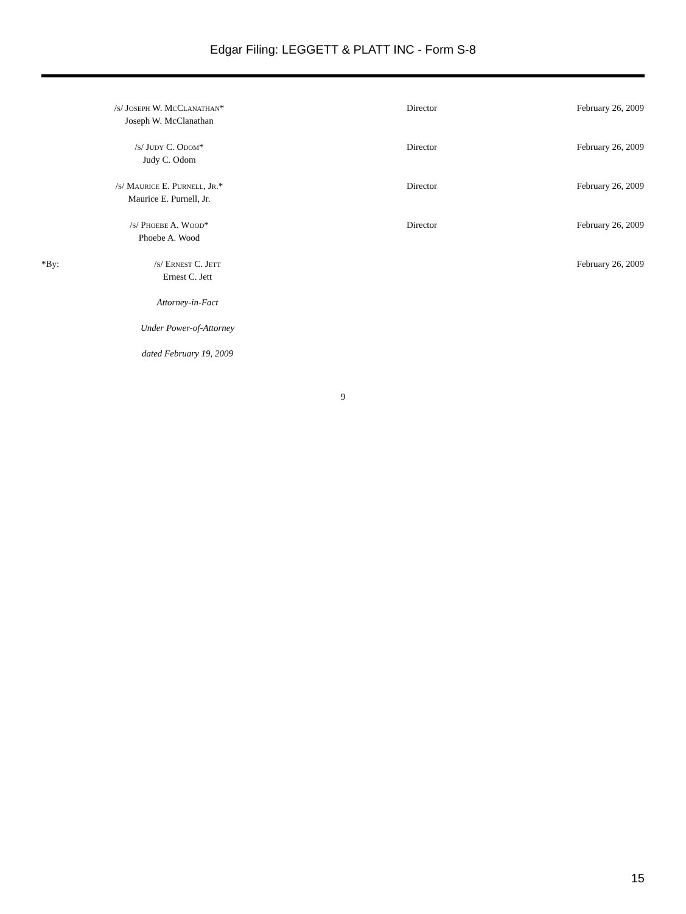Edgar Filing: LEGGETT & PLATT INC - Form S-8
| | /s/ Joseph W. McClanathan* Joseph W. McClanathan | Director | February 26, 2009 |
| | /s/ Judy C. Odom* Judy C. Odom | Director | February 26, 2009 |
| | /s/ Maurice E. Purnell, Jr.* Maurice E. Purnell, Jr. | Director | February 26, 2009 |
| | /s/ Phoebe A. Wood* Phoebe A. Wood | Director | February 26, 2009 |
| *By: | /s/ Ernest C. Jett Ernest C. Jett Attorney-in-Fact Under Power-of-Attorney dated February 19, 2009 | | February 26, 2009 |
9
15